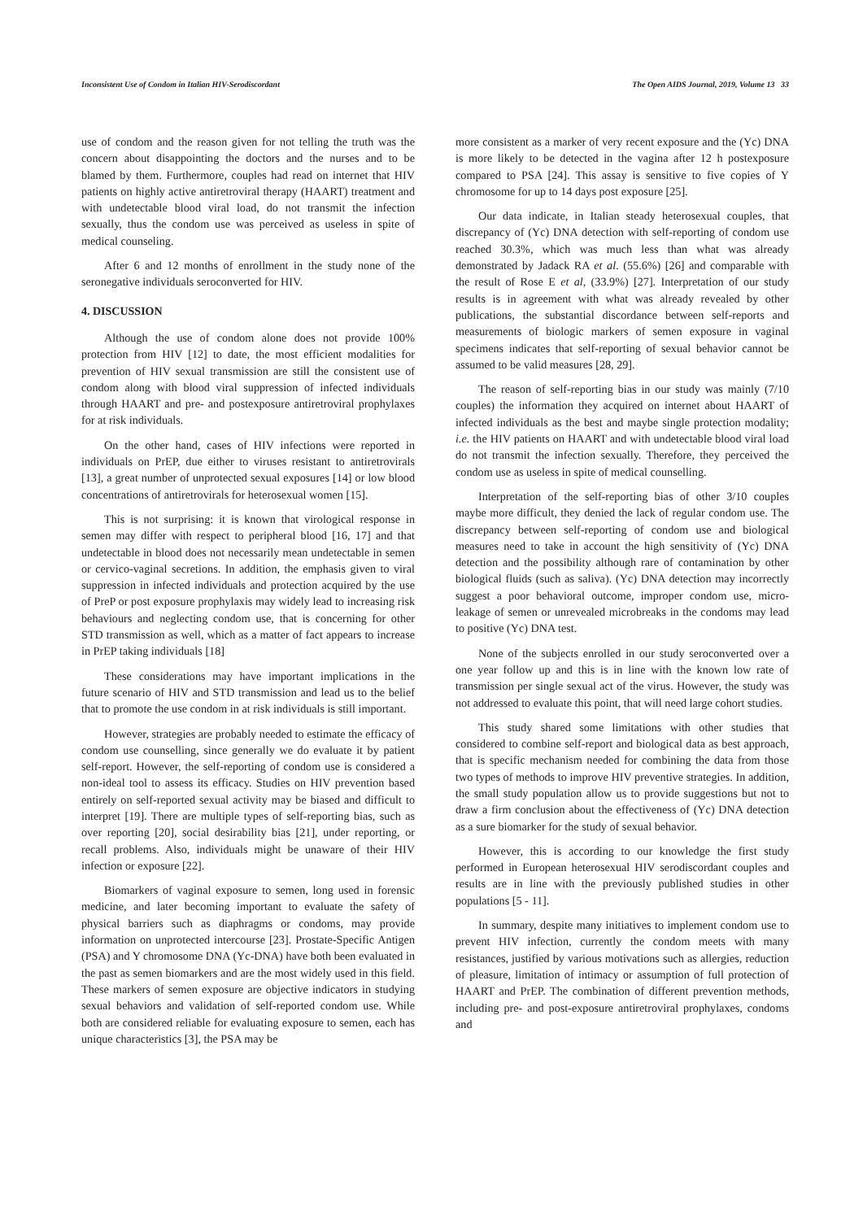Inconsistent Use of Condom in Italian HIV-Serodiscordant The Open AIDS Journal, 2019, Volume 13 33
use of condom and the reason given for not telling the truth was the concern about disappointing the doctors and the nurses and to be blamed by them. Furthermore, couples had read on internet that HIV patients on highly active antiretroviral therapy (HAART) treatment and with undetectable blood viral load, do not transmit the infection sexually, thus the condom use was perceived as useless in spite of medical counseling.
After 6 and 12 months of enrollment in the study none of the seronegative individuals seroconverted for HIV.
4. DISCUSSION
Although the use of condom alone does not provide 100% protection from HIV [12] to date, the most efficient modalities for prevention of HIV sexual transmission are still the consistent use of condom along with blood viral suppression of infected individuals through HAART and pre- and postexposure antiretroviral prophylaxes for at risk individuals.
On the other hand, cases of HIV infections were reported in individuals on PrEP, due either to viruses resistant to antiretrovirals [13], a great number of unprotected sexual exposures [14] or low blood concentrations of antiretrovirals for heterosexual women [15].
This is not surprising: it is known that virological response in semen may differ with respect to peripheral blood [16, 17] and that undetectable in blood does not necessarily mean undetectable in semen or cervico-vaginal secretions. In addition, the emphasis given to viral suppression in infected individuals and protection acquired by the use of PreP or post exposure prophylaxis may widely lead to increasing risk behaviours and neglecting condom use, that is concerning for other STD transmission as well, which as a matter of fact appears to increase in PrEP taking individuals [18]
These considerations may have important implications in the future scenario of HIV and STD transmission and lead us to the belief that to promote the use condom in at risk individuals is still important.
However, strategies are probably needed to estimate the efficacy of condom use counselling, since generally we do evaluate it by patient self-report. However, the self-reporting of condom use is considered a non-ideal tool to assess its efficacy. Studies on HIV prevention based entirely on self-reported sexual activity may be biased and difficult to interpret [19]. There are multiple types of self-reporting bias, such as over reporting [20], social desirability bias [21], under reporting, or recall problems. Also, individuals might be unaware of their HIV infection or exposure [22].
Biomarkers of vaginal exposure to semen, long used in forensic medicine, and later becoming important to evaluate the safety of physical barriers such as diaphragms or condoms, may provide information on unprotected intercourse [23]. Prostate-Specific Antigen (PSA) and Y chromosome DNA (Yc-DNA) have both been evaluated in the past as semen biomarkers and are the most widely used in this field. These markers of semen exposure are objective indicators in studying sexual behaviors and validation of self-reported condom use. While both are considered reliable for evaluating exposure to semen, each has unique characteristics [3], the PSA may be
more consistent as a marker of very recent exposure and the (Yc) DNA is more likely to be detected in the vagina after 12 h postexposure compared to PSA [24]. This assay is sensitive to five copies of Y chromosome for up to 14 days post exposure [25].
Our data indicate, in Italian steady heterosexual couples, that discrepancy of (Yc) DNA detection with self-reporting of condom use reached 30.3%, which was much less than what was already demonstrated by Jadack RA et al. (55.6%) [26] and comparable with the result of Rose E et al, (33.9%) [27]. Interpretation of our study results is in agreement with what was already revealed by other publications, the substantial discordance between self-reports and measurements of biologic markers of semen exposure in vaginal specimens indicates that self-reporting of sexual behavior cannot be assumed to be valid measures [28, 29].
The reason of self-reporting bias in our study was mainly (7/10 couples) the information they acquired on internet about HAART of infected individuals as the best and maybe single protection modality; i.e. the HIV patients on HAART and with undetectable blood viral load do not transmit the infection sexually. Therefore, they perceived the condom use as useless in spite of medical counselling.
Interpretation of the self-reporting bias of other 3/10 couples maybe more difficult, they denied the lack of regular condom use. The discrepancy between self-reporting of condom use and biological measures need to take in account the high sensitivity of (Yc) DNA detection and the possibility although rare of contamination by other biological fluids (such as saliva). (Yc) DNA detection may incorrectly suggest a poor behavioral outcome, improper condom use, micro-leakage of semen or unrevealed microbreaks in the condoms may lead to positive (Yc) DNA test.
None of the subjects enrolled in our study seroconverted over a one year follow up and this is in line with the known low rate of transmission per single sexual act of the virus. However, the study was not addressed to evaluate this point, that will need large cohort studies.
This study shared some limitations with other studies that considered to combine self-report and biological data as best approach, that is specific mechanism needed for combining the data from those two types of methods to improve HIV preventive strategies. In addition, the small study population allow us to provide suggestions but not to draw a firm conclusion about the effectiveness of (Yc) DNA detection as a sure biomarker for the study of sexual behavior.
However, this is according to our knowledge the first study performed in European heterosexual HIV serodiscordant couples and results are in line with the previously published studies in other populations [5 - 11].
In summary, despite many initiatives to implement condom use to prevent HIV infection, currently the condom meets with many resistances, justified by various motivations such as allergies, reduction of pleasure, limitation of intimacy or assumption of full protection of HAART and PrEP. The combination of different prevention methods, including pre- and post-exposure antiretroviral prophylaxes, condoms and